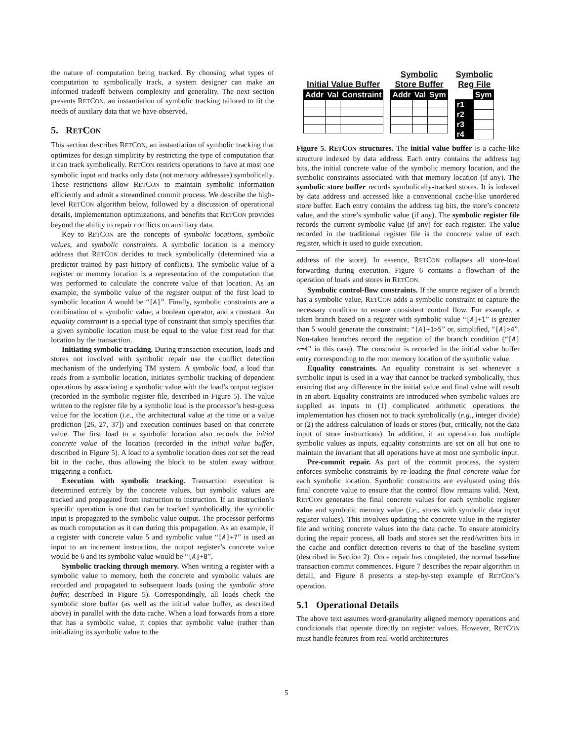the nature of computation being tracked. By choosing what types of computation to symbolically track, a system designer can make an informed tradeoff between complexity and generality. The next section presents RETCON, an instantiation of symbolic tracking tailored to fit the needs of auxilary data that we have observed.
5. RETCON
This section describes RETCON, an instantiation of symbolic tracking that optimizes for design simplicity by restricting the type of computation that it can track symbolically. RETCON restricts operations to have at most one symbolic input and tracks only data (not memory addresses) symbolically. These restrictions allow RETCON to maintain symbolic information efficiently and admit a streamlined commit process. We describe the high-level RETCON algorithm below, followed by a discussion of operational details, implementation optimizations, and benefits that RETCON provides beyond the ability to repair conflicts on auxiliary data.
Key to RETCON are the concepts of symbolic locations, symbolic values, and symbolic constraints. A symbolic location is a memory address that RETCON decides to track symbolically (determined via a predictor trained by past history of conflicts). The symbolic value of a register or memory location is a representation of the computation that was performed to calculate the concrete value of that location. As an example, the symbolic value of the register output of the first load to symbolic location A would be “[A]”. Finally, symbolic constraints are a combination of a symbolic value, a boolean operator, and a constant. An equality constraint is a special type of constraint that simply specifies that a given symbolic location must be equal to the value first read for that location by the transaction.
Initiating symbolic tracking. During transaction execution, loads and stores not involved with symbolic repair use the conflict detection mechanism of the underlying TM system. A symbolic load, a load that reads from a symbolic location, initiates symbolic tracking of dependent operations by associating a symbolic value with the load’s output register (recorded in the symbolic register file, described in Figure 5). The value written to the register file by a symbolic load is the processor’s best-guess value for the location (i.e., the architectural value at the time or a value prediction [26, 27, 37]) and execution continues based on that concrete value. The first load to a symbolic location also records the initial concrete value of the location (recorded in the initial value buffer, described in Figure 5). A load to a symbolic location does not set the read bit in the cache, thus allowing the block to be stolen away without triggering a conflict.
Execution with symbolic tracking. Transaction execution is determined entirely by the concrete values, but symbolic values are tracked and propagated from instruction to instruction. If an instruction’s specific operation is one that can be tracked symbolically, the symbolic input is propagated to the symbolic value output. The processor performs as much computation as it can during this propagation. As an example, if a register with concrete value 5 and symbolic value “[A]+7” is used as input to an increment instruction, the output register’s concrete value would be 6 and its symbolic value would be “[A]+8”.
Symbolic tracking through memory. When writing a register with a symbolic value to memory, both the concrete and symbolic values are recorded and propagated to subsequent loads (using the symbolic store buffer, described in Figure 5). Correspondingly, all loads check the symbolic store buffer (as well as the initial value buffer, as described above) in parallel with the data cache. When a load forwards from a store that has a symbolic value, it copies that symbolic value (rather than initializing its symbolic value to the
Initial Value Buffer
| Addr | Val | Constraint |
| --- | --- | --- |
Symbolic
Store Buffer
| Addr | Val | Sym |
| --- | --- | --- |
Symbolic
Reg File
| | Sym |
| r1 | |
| r2 | |
| r3 | |
| r4 | |
Figure 5. RETCON structures. The initial value buffer is a cache-like structure indexed by data address. Each entry contains the address tag bits, the initial concrete value of the symbolic memory location, and the symbolic constraints associated with that memory location (if any). The symbolic store buffer records symbolically-tracked stores. It is indexed by data address and accessed like a conventional cache-like unordered store buffer. Each entry contains the address tag bits, the store’s concrete value, and the store’s symbolic value (if any). The symbolic register file records the current symbolic value (if any) for each register. The value recorded in the traditional register file is the concrete value of each register, which is used to guide execution.
address of the store). In essence, RETCON collapses all store-load forwarding during execution. Figure 6 contains a flowchart of the operation of loads and stores in RETCON.
Symbolic control-flow constraints. If the source register of a branch has a symbolic value, RETCON adds a symbolic constraint to capture the necessary condition to ensure consistent control flow. For example, a taken branch based on a register with symbolic value “[A]+1” is greater than 5 would generate the constraint: “[A]+1>5” or, simplified, “[A]>4”. Non-taken branches record the negation of the branch condition (“[A]<=4” in this case). The constraint is recorded in the initial value buffer entry corresponding to the root memory location of the symbolic value.
Equality constraints. An equality constraint is set whenever a symbolic input is used in a way that cannot be tracked symbolically, thus ensuring that any difference in the initial value and final value will result in an abort. Equality constraints are introduced when symbolic values are supplied as inputs to (1) complicated arithmetic operations the implementation has chosen not to track symbolically (e.g., integer divide) or (2) the address calculation of loads or stores (but, critically, not the data input of store instructions). In addition, if an operation has multiple symbolic values as inputs, equality constraints are set on all but one to maintain the invariant that all operations have at most one symbolic input.
Pre-commit repair. As part of the commit process, the system enforces symbolic constraints by re-loading the final concrete value for each symbolic location. Symbolic constraints are evaluated using this final concrete value to ensure that the control flow remains valid. Next, RETCON generates the final concrete values for each symbolic register value and symbolic memory value (i.e., stores with symbolic data input register values). This involves updating the concrete value in the register file and writing concrete values into the data cache. To ensure atomicity during the repair process, all loads and stores set the read/written bits in the cache and conflict detection reverts to that of the baseline system (described in Section 2). Once repair has completed, the normal baseline transaction commit commences. Figure 7 describes the repair algorithm in detail, and Figure 8 presents a step-by-step example of RETCON’s operation.
5.1 Operational Details
The above text assumes word-granularity aligned memory operations and conditionals that operate directly on register values. However, RETCON must handle features from real-world architectures
5